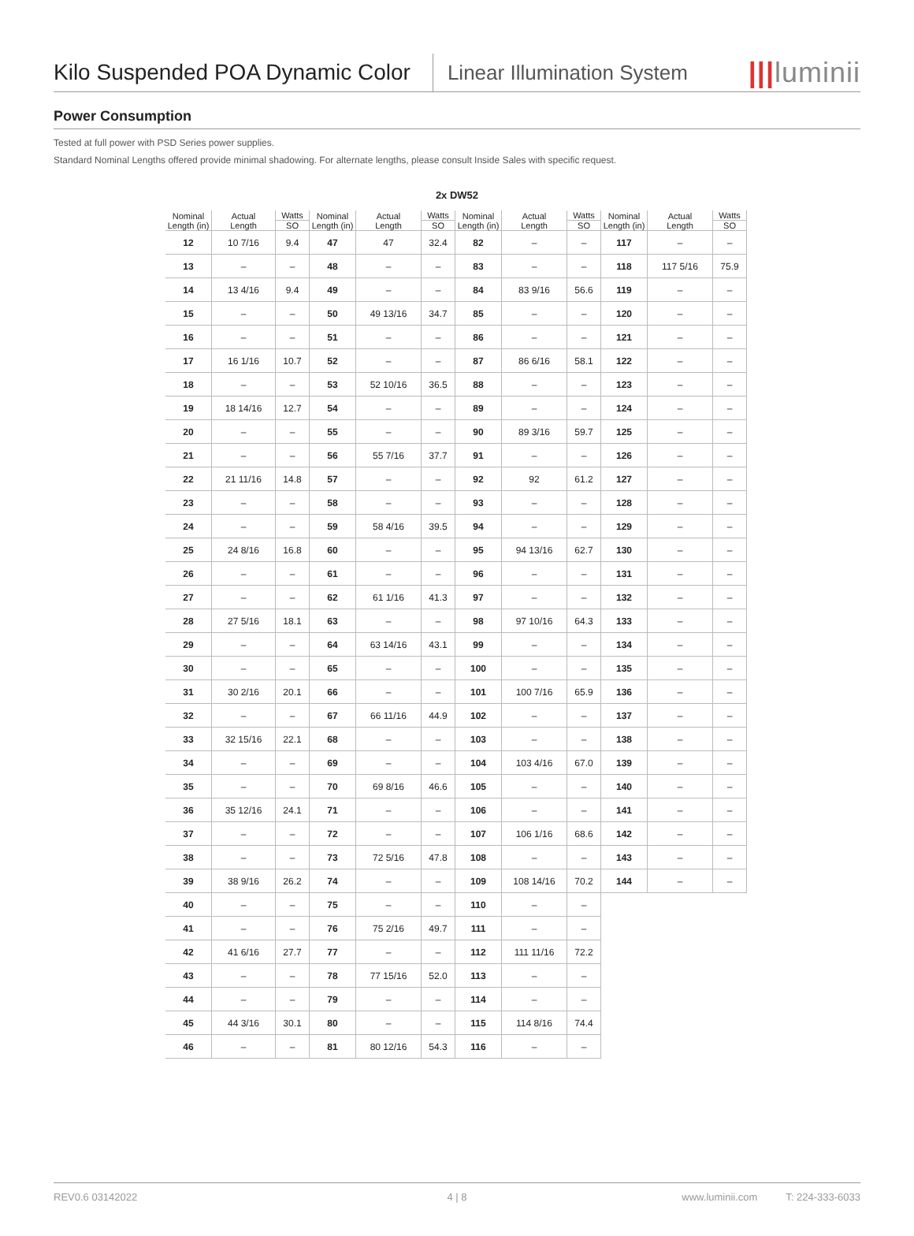Kilo Suspended POA Dynamic Color
Linear Illumination System
|||luminii
Power Consumption
Tested at full power with PSD Series power supplies.
Standard Nominal Lengths offered provide minimal shadowing. For alternate lengths, please consult Inside Sales with specific request.
2x DW52
| Nominal Length (in) | Actual Length | Watts | Nominal Length (in) | Actual Length | Watts | Nominal Length (in) | Actual Length | Watts | Nominal Length (in) | Actual Length | Watts |
| --- | --- | --- | --- | --- | --- | --- | --- | --- | --- | --- | --- |
| | | SO | | | SO | | | SO | | | SO |
| 12 | 10 7/16 | 9.4 | 47 | 47 | 32.4 | 82 | – | – | 117 | – | – |
| 13 | – | – | 48 | – | – | 83 | – | – | 118 | 117 5/16 | 75.9 |
| 14 | 13 4/16 | 9.4 | 49 | – | – | 84 | 83 9/16 | 56.6 | 119 | – | – |
| 15 | – | – | 50 | 49 13/16 | 34.7 | 85 | – | – | 120 | – | – |
| 16 | – | – | 51 | – | – | 86 | – | – | 121 | – | – |
| 17 | 16 1/16 | 10.7 | 52 | – | – | 87 | 86 6/16 | 58.1 | 122 | – | – |
| 18 | – | – | 53 | 52 10/16 | 36.5 | 88 | – | – | 123 | – | – |
| 19 | 18 14/16 | 12.7 | 54 | – | – | 89 | – | – | 124 | – | – |
| 20 | – | – | 55 | – | – | 90 | 89 3/16 | 59.7 | 125 | – | – |
| 21 | – | – | 56 | 55 7/16 | 37.7 | 91 | – | – | 126 | – | – |
| 22 | 21 11/16 | 14.8 | 57 | – | – | 92 | 92 | 61.2 | 127 | – | – |
| 23 | – | – | 58 | – | – | 93 | – | – | 128 | – | – |
| 24 | – | – | 59 | 58 4/16 | 39.5 | 94 | – | – | 129 | – | – |
| 25 | 24 8/16 | 16.8 | 60 | – | – | 95 | 94 13/16 | 62.7 | 130 | – | – |
| 26 | – | – | 61 | – | – | 96 | – | – | 131 | – | – |
| 27 | – | – | 62 | 61 1/16 | 41.3 | 97 | – | – | 132 | – | – |
| 28 | 27 5/16 | 18.1 | 63 | – | – | 98 | 97 10/16 | 64.3 | 133 | – | – |
| 29 | – | – | 64 | 63 14/16 | 43.1 | 99 | – | – | 134 | – | – |
| 30 | – | – | 65 | – | – | 100 | – | – | 135 | – | – |
| 31 | 30 2/16 | 20.1 | 66 | – | – | 101 | 100 7/16 | 65.9 | 136 | – | – |
| 32 | – | – | 67 | 66 11/16 | 44.9 | 102 | – | – | 137 | – | – |
| 33 | 32 15/16 | 22.1 | 68 | – | – | 103 | – | – | 138 | – | – |
| 34 | – | – | 69 | – | – | 104 | 103 4/16 | 67.0 | 139 | – | – |
| 35 | – | – | 70 | 69 8/16 | 46.6 | 105 | – | – | 140 | – | – |
| 36 | 35 12/16 | 24.1 | 71 | – | – | 106 | – | – | 141 | – | – |
| 37 | – | – | 72 | – | – | 107 | 106 1/16 | 68.6 | 142 | – | – |
| 38 | – | – | 73 | 72 5/16 | 47.8 | 108 | – | – | 143 | – | – |
| 39 | 38 9/16 | 26.2 | 74 | – | – | 109 | 108 14/16 | 70.2 | 144 | – | – |
| 40 | – | – | 75 | – | – | 110 | – | – | | | |
| 41 | – | – | 76 | 75 2/16 | 49.7 | 111 | – | – | | | |
| 42 | 41 6/16 | 27.7 | 77 | – | – | 112 | 111 11/16 | 72.2 | | | |
| 43 | – | – | 78 | 77 15/16 | 52.0 | 113 | – | – | | | |
| 44 | – | – | 79 | – | – | 114 | – | – | | | |
| 45 | 44 3/16 | 30.1 | 80 | – | – | 115 | 114 8/16 | 74.4 | | | |
| 46 | – | – | 81 | 80 12/16 | 54.3 | 116 | – | – | | | |
REV0.6 03142022 4 | 8 www.luminii.com T: 224-333-6033